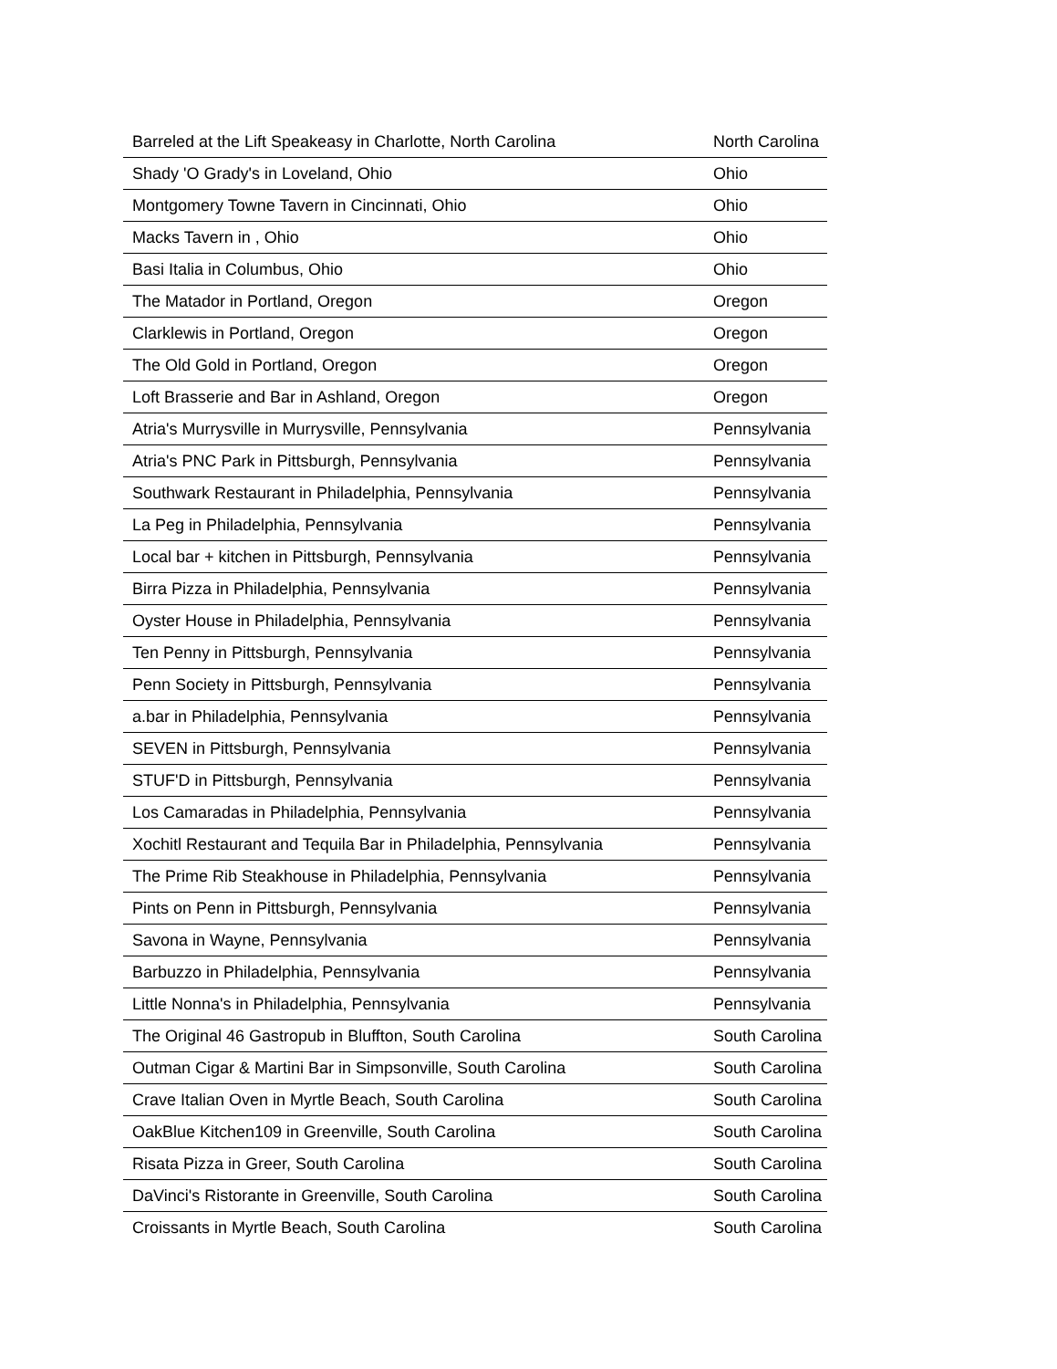| Barreled at the Lift Speakeasy in Charlotte, North Carolina | North Carolina |
| Shady 'O Grady's in Loveland, Ohio | Ohio |
| Montgomery Towne Tavern in Cincinnati, Ohio | Ohio |
| Macks Tavern in , Ohio | Ohio |
| Basi Italia in Columbus, Ohio | Ohio |
| The Matador in Portland, Oregon | Oregon |
| Clarklewis in Portland, Oregon | Oregon |
| The Old Gold in Portland, Oregon | Oregon |
| Loft Brasserie and Bar in Ashland, Oregon | Oregon |
| Atria's Murrysville in Murrysville, Pennsylvania | Pennsylvania |
| Atria's PNC Park in Pittsburgh, Pennsylvania | Pennsylvania |
| Southwark Restaurant in Philadelphia, Pennsylvania | Pennsylvania |
| La Peg in Philadelphia, Pennsylvania | Pennsylvania |
| Local bar + kitchen in Pittsburgh, Pennsylvania | Pennsylvania |
| Birra Pizza in Philadelphia, Pennsylvania | Pennsylvania |
| Oyster House in Philadelphia, Pennsylvania | Pennsylvania |
| Ten Penny in Pittsburgh, Pennsylvania | Pennsylvania |
| Penn Society in Pittsburgh, Pennsylvania | Pennsylvania |
| a.bar in Philadelphia, Pennsylvania | Pennsylvania |
| SEVEN in Pittsburgh, Pennsylvania | Pennsylvania |
| STUF'D in Pittsburgh, Pennsylvania | Pennsylvania |
| Los Camaradas in Philadelphia, Pennsylvania | Pennsylvania |
| Xochitl Restaurant and Tequila Bar in Philadelphia, Pennsylvania | Pennsylvania |
| The Prime Rib Steakhouse in Philadelphia, Pennsylvania | Pennsylvania |
| Pints on Penn in Pittsburgh, Pennsylvania | Pennsylvania |
| Savona in Wayne, Pennsylvania | Pennsylvania |
| Barbuzzo in Philadelphia, Pennsylvania | Pennsylvania |
| Little Nonna's in Philadelphia, Pennsylvania | Pennsylvania |
| The Original 46 Gastropub in Bluffton, South Carolina | South Carolina |
| Outman Cigar & Martini Bar in Simpsonville, South Carolina | South Carolina |
| Crave Italian Oven in Myrtle Beach, South Carolina | South Carolina |
| OakBlue Kitchen109 in Greenville, South Carolina | South Carolina |
| Risata Pizza in Greer, South Carolina | South Carolina |
| DaVinci's Ristorante in Greenville, South Carolina | South Carolina |
| Croissants in Myrtle Beach, South Carolina | South Carolina |